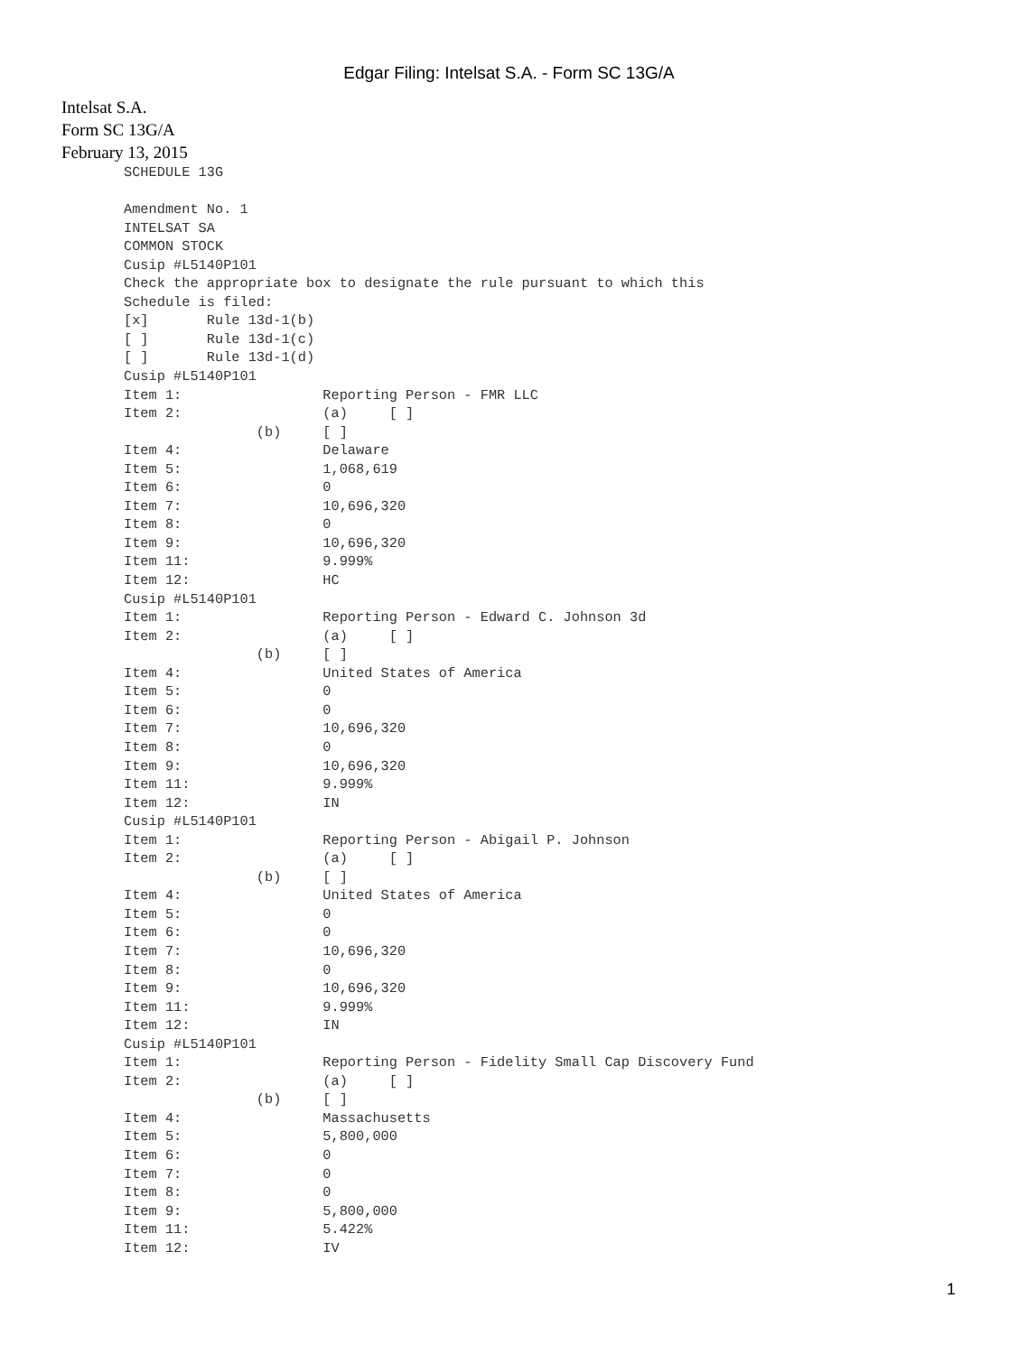Edgar Filing: Intelsat S.A. - Form SC 13G/A
Intelsat S.A.
Form SC 13G/A
February 13, 2015
SCHEDULE 13G

Amendment No. 1
INTELSAT SA
COMMON STOCK
Cusip #L5140P101
Check the appropriate box to designate the rule pursuant to which this
Schedule is filed:
[x]       Rule 13d-1(b)
[ ]       Rule 13d-1(c)
[ ]       Rule 13d-1(d)
Cusip #L5140P101
Item 1:                 Reporting Person - FMR LLC
Item 2:                 (a)     [ ]
                (b)     [ ]
Item 4:                 Delaware
Item 5:                 1,068,619
Item 6:                 0
Item 7:                 10,696,320
Item 8:                 0
Item 9:                 10,696,320
Item 11:                9.999%
Item 12:                HC
Cusip #L5140P101
Item 1:                 Reporting Person - Edward C. Johnson 3d
Item 2:                 (a)     [ ]
                (b)     [ ]
Item 4:                 United States of America
Item 5:                 0
Item 6:                 0
Item 7:                 10,696,320
Item 8:                 0
Item 9:                 10,696,320
Item 11:                9.999%
Item 12:                IN
Cusip #L5140P101
Item 1:                 Reporting Person - Abigail P. Johnson
Item 2:                 (a)     [ ]
                (b)     [ ]
Item 4:                 United States of America
Item 5:                 0
Item 6:                 0
Item 7:                 10,696,320
Item 8:                 0
Item 9:                 10,696,320
Item 11:                9.999%
Item 12:                IN
Cusip #L5140P101
Item 1:                 Reporting Person - Fidelity Small Cap Discovery Fund
Item 2:                 (a)     [ ]
                (b)     [ ]
Item 4:                 Massachusetts
Item 5:                 5,800,000
Item 6:                 0
Item 7:                 0
Item 8:                 0
Item 9:                 5,800,000
Item 11:                5.422%
Item 12:                IV
1